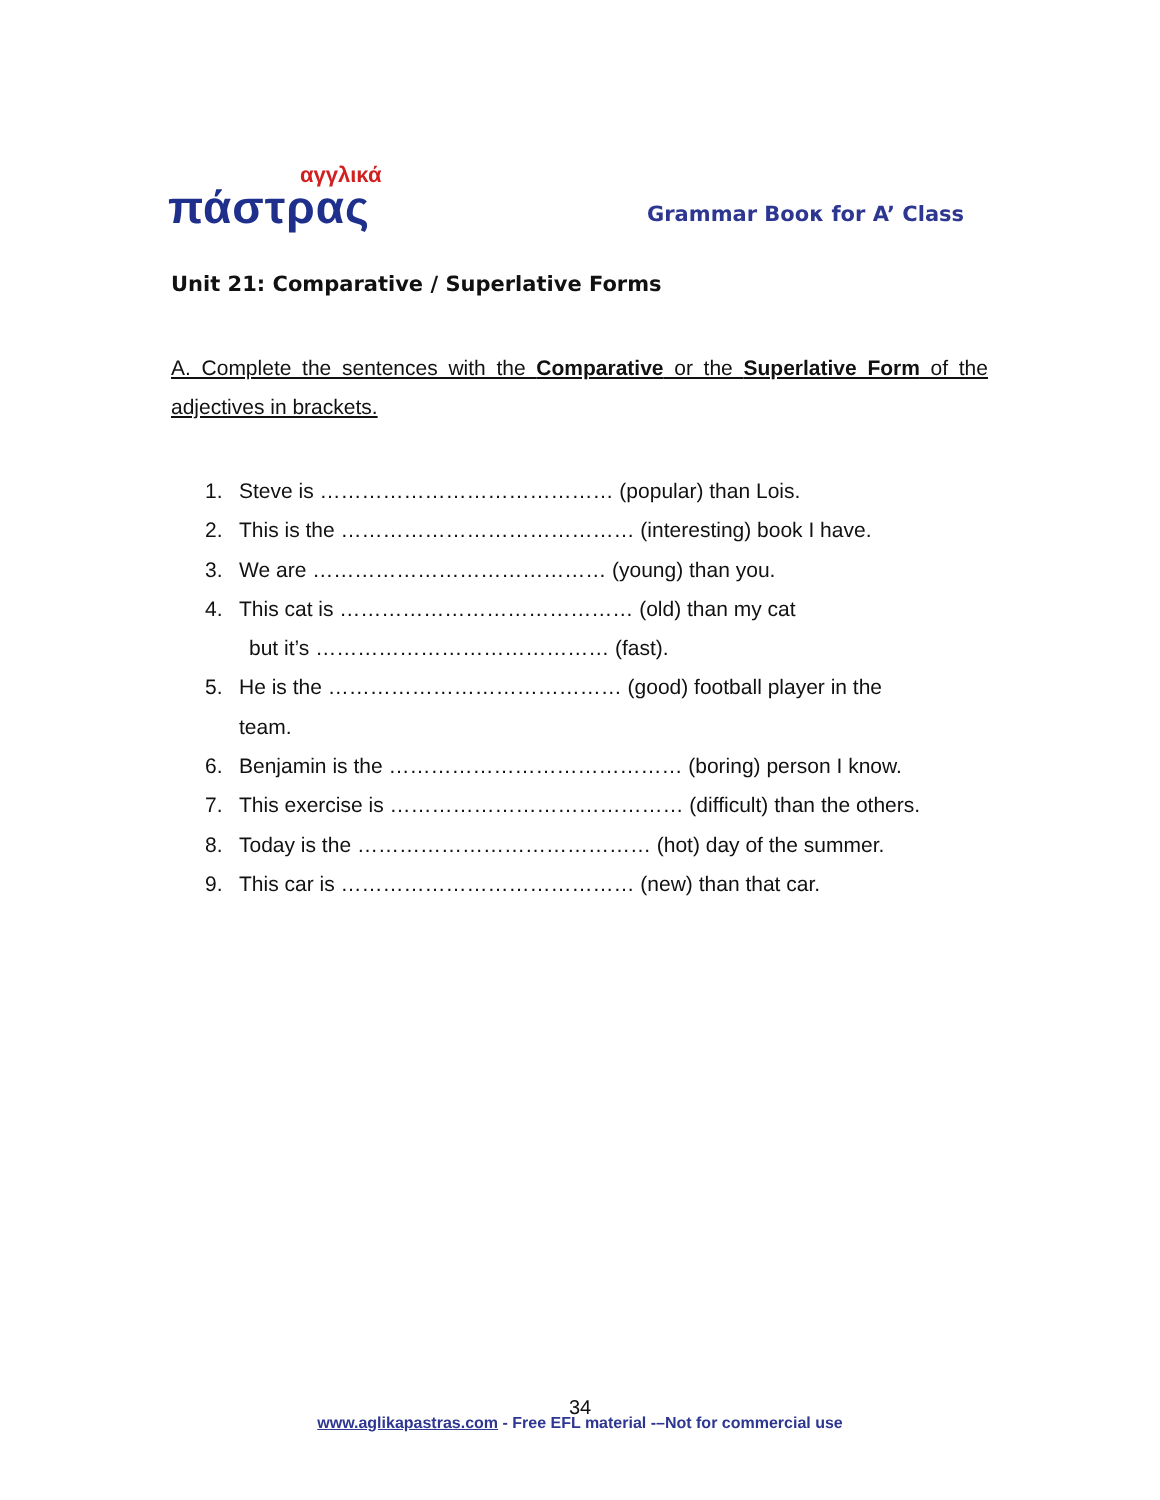αγγλικά
πάστρας
Grammar Boοκ for A’ Class
Unit 21: Comparative / Superlative Forms
A. Complete the sentences with the Comparative or the Superlative Form of the adjectives in brackets.
1. Steve is …………………………………… (popular) than Lois.
2. This is the …………………………………… (interesting) book I have.
3. We are …………………………………… (young) than you.
4. This cat is …………………………………… (old) than my cat
but it’s …………………………………… (fast).
5. He is the …………………………………… (good) football player in the
team.
6. Benjamin is the …………………………………… (boring) person I know.
7. This exercise is …………………………………… (difficult) than the others.
8. Today is the …………………………………… (hot) day of the summer.
9. This car is …………………………………… (new) than that car.
34
www.aglikapastras.com - Free EFL material -–Not for commercial use